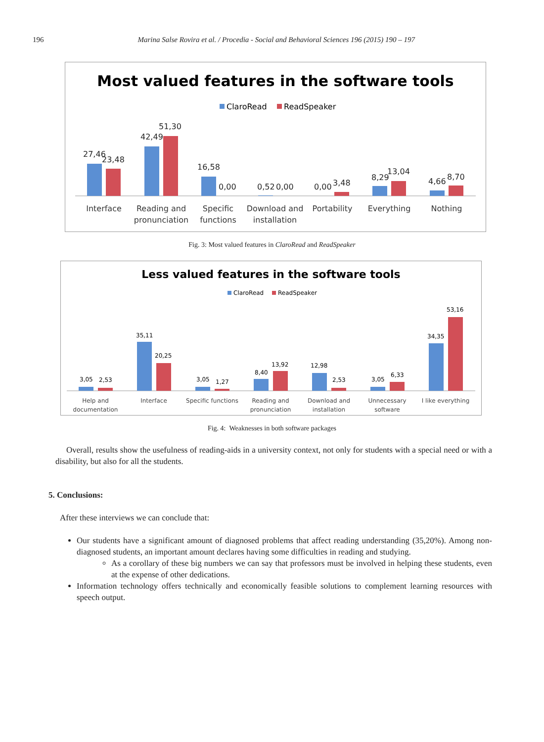196 Marina Salse Rovira et al. / Procedia - Social and Behavioral Sciences 196 (2015) 190 – 197
Most valued features in the software tools
ClaroRead
ReadSpeaker
27,46
23,48
42,49
51,30
16,58
0,00
0,52
0,00
0,00
3,48
8,29
13,04
4,66
8,70
Interface
Reading and
pronunciation
Specific
functions
Download and
installation
Portability
Everything
Nothing
Fig. 3: Most valued features in ClaroRead and ReadSpeaker
Less valued features in the software tools
ClaroRead
ReadSpeaker
3,05
2,53
35,11
20,25
3,05
1,27
8,40
13,92
12,98
2,53
3,05
6,33
34,35
53,16
Help and
documentation
Interface
Specific functions
Reading and
pronunciation
Download and
installation
Unnecessary
software
I like everything
Fig. 4: Weaknesses in both software packages
Overall, results show the usefulness of reading-aids in a university context, not only for students with a special need or with a disability, but also for all the students.
5. Conclusions:
After these interviews we can conclude that:
Our students have a significant amount of diagnosed problems that affect reading understanding (35,20%). Among non-diagnosed students, an important amount declares having some difficulties in reading and studying.
As a corollary of these big numbers we can say that professors must be involved in helping these students, even at the expense of other dedications.
Information technology offers technically and economically feasible solutions to complement learning resources with speech output.